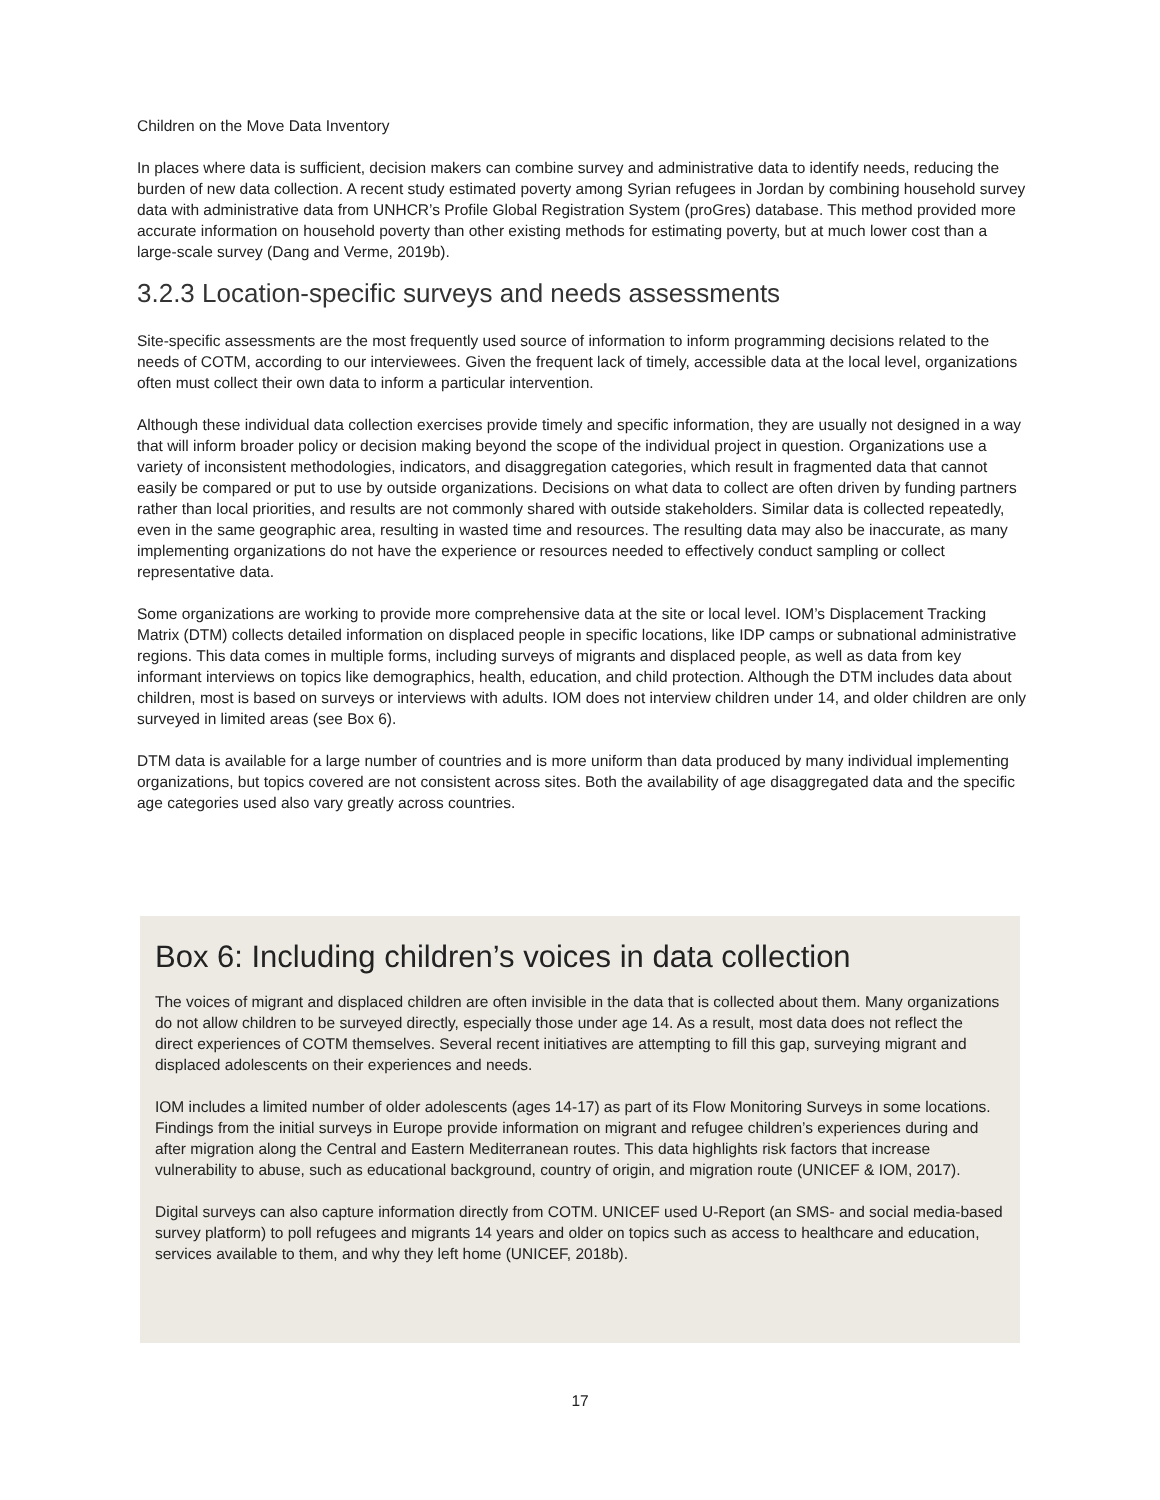Children on the Move Data Inventory
In places where data is sufficient, decision makers can combine survey and administrative data to identify needs, reducing the burden of new data collection. A recent study estimated poverty among Syrian refugees in Jordan by combining household survey data with administrative data from UNHCR’s Profile Global Registration System (proGres) database. This method provided more accurate information on household poverty than other existing methods for estimating poverty, but at much lower cost than a large-scale survey (Dang and Verme, 2019b).
3.2.3 Location-specific surveys and needs assessments
Site-specific assessments are the most frequently used source of information to inform programming decisions related to the needs of COTM, according to our interviewees. Given the frequent lack of timely, accessible data at the local level, organizations often must collect their own data to inform a particular intervention.
Although these individual data collection exercises provide timely and specific information, they are usually not designed in a way that will inform broader policy or decision making beyond the scope of the individual project in question. Organizations use a variety of inconsistent methodologies, indicators, and disaggregation categories, which result in fragmented data that cannot easily be compared or put to use by outside organizations. Decisions on what data to collect are often driven by funding partners rather than local priorities, and results are not commonly shared with outside stakeholders. Similar data is collected repeatedly, even in the same geographic area, resulting in wasted time and resources. The resulting data may also be inaccurate, as many implementing organizations do not have the experience or resources needed to effectively conduct sampling or collect representative data.
Some organizations are working to provide more comprehensive data at the site or local level. IOM’s Displacement Tracking Matrix (DTM) collects detailed information on displaced people in specific locations, like IDP camps or subnational administrative regions. This data comes in multiple forms, including surveys of migrants and displaced people, as well as data from key informant interviews on topics like demographics, health, education, and child protection. Although the DTM includes data about children, most is based on surveys or interviews with adults. IOM does not interview children under 14, and older children are only surveyed in limited areas (see Box 6).
DTM data is available for a large number of countries and is more uniform than data produced by many individual implementing organizations, but topics covered are not consistent across sites. Both the availability of age disaggregated data and the specific age categories used also vary greatly across countries.
Box 6: Including children’s voices in data collection
The voices of migrant and displaced children are often invisible in the data that is collected about them. Many organizations do not allow children to be surveyed directly, especially those under age 14. As a result, most data does not reflect the direct experiences of COTM themselves. Several recent initiatives are attempting to fill this gap, surveying migrant and displaced adolescents on their experiences and needs.
IOM includes a limited number of older adolescents (ages 14-17) as part of its Flow Monitoring Surveys in some locations. Findings from the initial surveys in Europe provide information on migrant and refugee children’s experiences during and after migration along the Central and Eastern Mediterranean routes. This data highlights risk factors that increase vulnerability to abuse, such as educational background, country of origin, and migration route (UNICEF & IOM, 2017).
Digital surveys can also capture information directly from COTM. UNICEF used U-Report (an SMS- and social media-based survey platform) to poll refugees and migrants 14 years and older on topics such as access to healthcare and education, services available to them, and why they left home (UNICEF, 2018b).
17